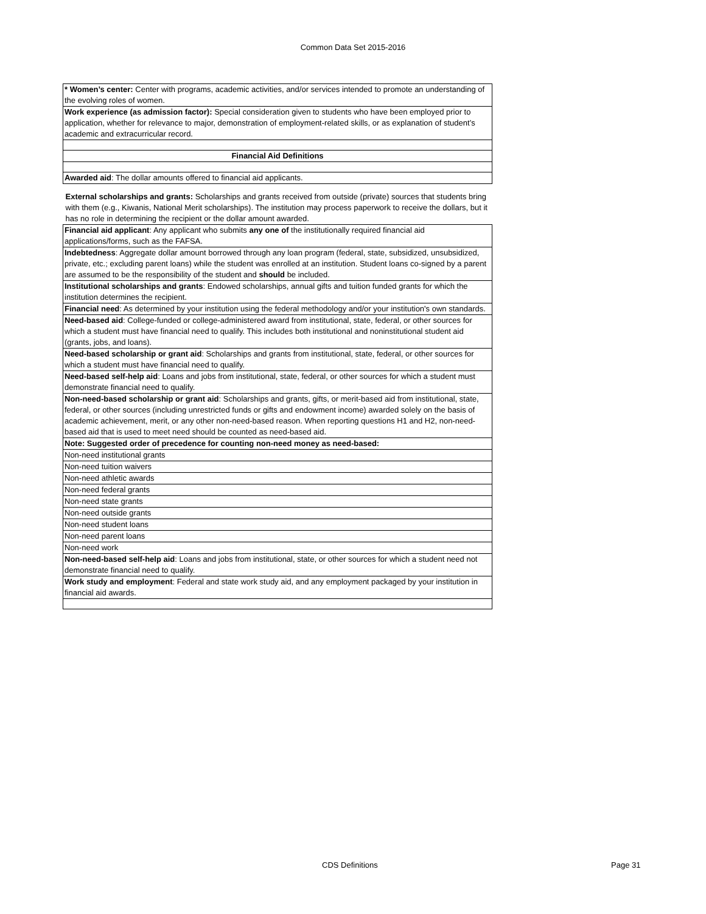Common Data Set 2015-2016
| * Women’s center: Center with programs, academic activities, and/or services intended to promote an understanding of the evolving roles of women. |
| Work experience (as admission factor): Special consideration given to students who have been employed prior to application, whether for relevance to major, demonstration of employment-related skills, or as explanation of student’s academic and extracurricular record. |
| Financial Aid Definitions |
| Awarded aid : The dollar amounts offered to financial aid applicants. |
| External scholarships and grants: Scholarships and grants received from outside (private) sources that students bring with them (e.g., Kiwanis, National Merit scholarships). The institution may process paperwork to receive the dollars, but it has no role in determining the recipient or the dollar amount awarded. |
| Financial aid applicant : Any applicant who submits any one of the institutionally required financial aid applications/forms, such as the FAFSA. |
| Indebtedness : Aggregate dollar amount borrowed through any loan program (federal, state, subsidized, unsubsidized, private, etc.; excluding parent loans) while the student was enrolled at an institution. Student loans co-signed by a parent are assumed to be the responsibility of the student and should be included. |
| Institutional scholarships and grants : Endowed scholarships, annual gifts and tuition funded grants for which the institution determines the recipient. |
| Financial need : As determined by your institution using the federal methodology and/or your institution's own standards. |
| Need-based aid : College-funded or college-administered award from institutional, state, federal, or other sources for which a student must have financial need to qualify. This includes both institutional and noninstitutional student aid (grants, jobs, and loans). |
| Need-based scholarship or grant aid : Scholarships and grants from institutional, state, federal, or other sources for which a student must have financial need to qualify. |
| Need-based self-help aid : Loans and jobs from institutional, state, federal, or other sources for which a student must demonstrate financial need to qualify. |
| Non-need-based scholarship or grant aid : Scholarships and grants, gifts, or merit-based aid from institutional, state, federal, or other sources (including unrestricted funds or gifts and endowment income) awarded solely on the basis of academic achievement, merit, or any other non-need-based reason. When reporting questions H1 and H2, non-need-based aid that is used to meet need should be counted as need-based aid. |
| Note: Suggested order of precedence for counting non-need money as need-based: |
| Non-need institutional grants |
| Non-need tuition waivers |
| Non-need athletic awards |
| Non-need federal grants |
| Non-need state grants |
| Non-need outside grants |
| Non-need student loans |
| Non-need parent loans |
| Non-need work |
| Non-need-based self-help aid : Loans and jobs from institutional, state, or other sources for which a student need not demonstrate financial need to qualify. |
| Work study and employment : Federal and state work study aid, and any employment packaged by your institution in financial aid awards. |
CDS Definitions Page 31